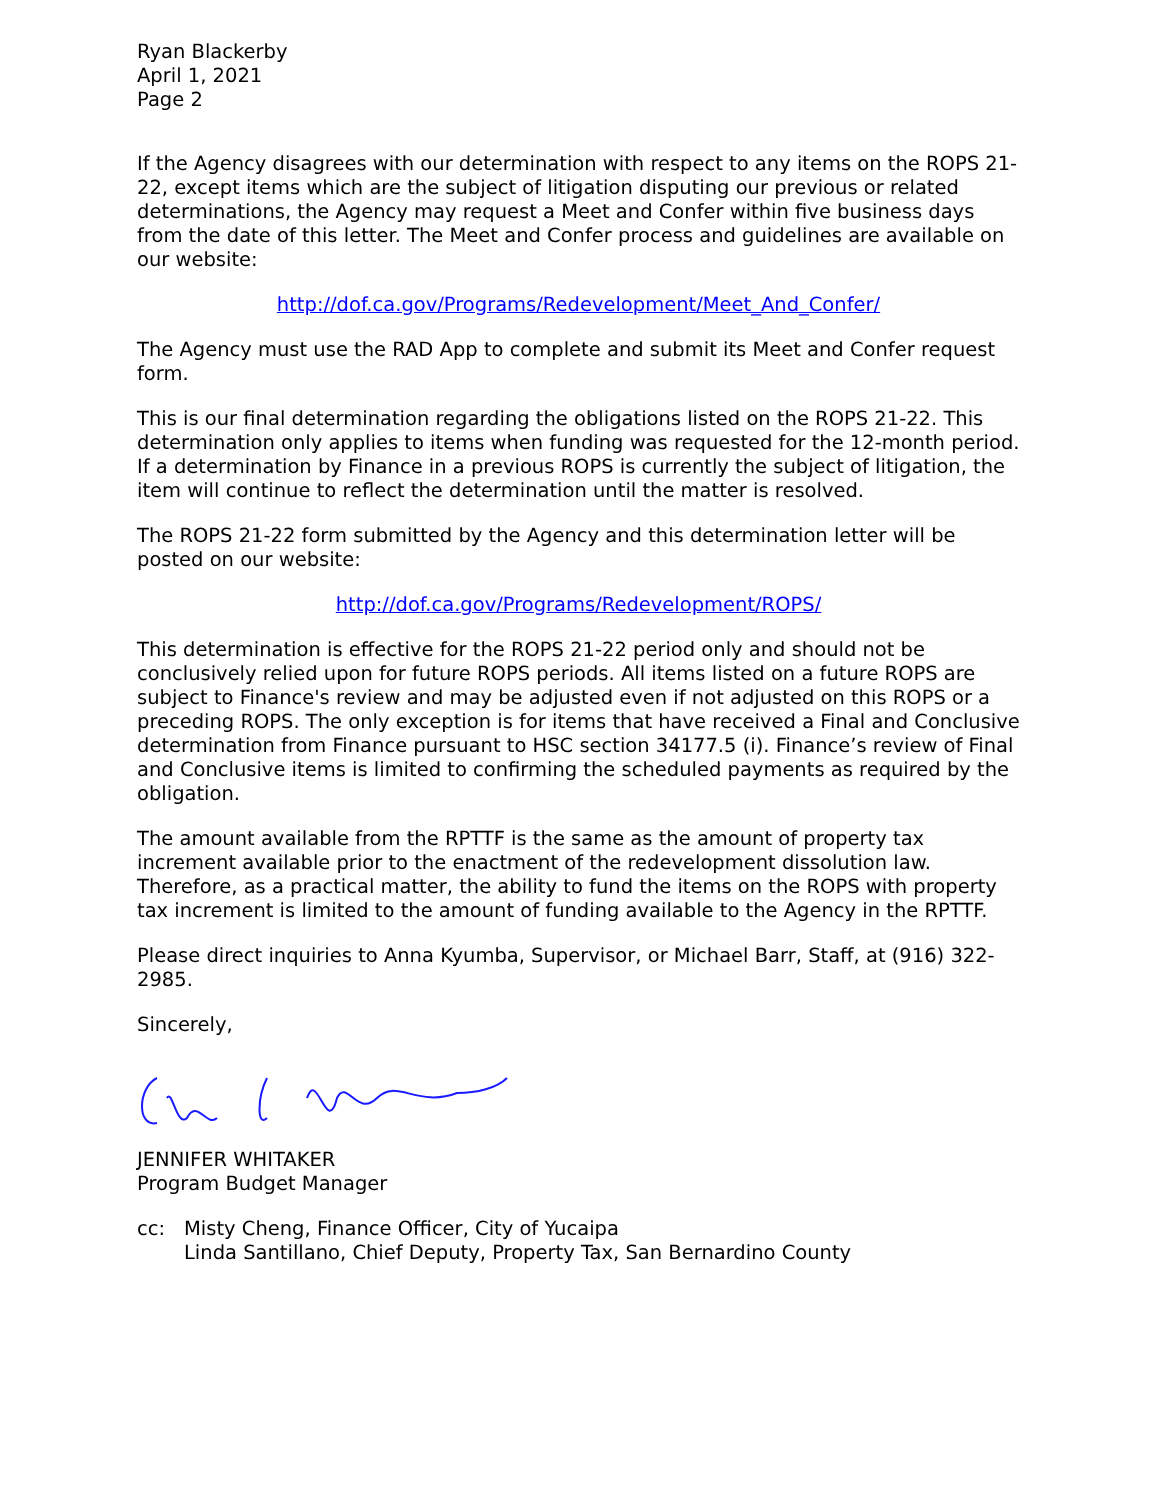Ryan Blackerby
April 1, 2021
Page 2
If the Agency disagrees with our determination with respect to any items on the ROPS 21-22, except items which are the subject of litigation disputing our previous or related determinations, the Agency may request a Meet and Confer within five business days from the date of this letter. The Meet and Confer process and guidelines are available on our website:
http://dof.ca.gov/Programs/Redevelopment/Meet_And_Confer/
The Agency must use the RAD App to complete and submit its Meet and Confer request form.
This is our final determination regarding the obligations listed on the ROPS 21-22. This determination only applies to items when funding was requested for the 12-month period. If a determination by Finance in a previous ROPS is currently the subject of litigation, the item will continue to reflect the determination until the matter is resolved.
The ROPS 21-22 form submitted by the Agency and this determination letter will be posted on our website:
http://dof.ca.gov/Programs/Redevelopment/ROPS/
This determination is effective for the ROPS 21-22 period only and should not be conclusively relied upon for future ROPS periods. All items listed on a future ROPS are subject to Finance's review and may be adjusted even if not adjusted on this ROPS or a preceding ROPS. The only exception is for items that have received a Final and Conclusive determination from Finance pursuant to HSC section 34177.5 (i). Finance’s review of Final and Conclusive items is limited to confirming the scheduled payments as required by the obligation.
The amount available from the RPTTF is the same as the amount of property tax increment available prior to the enactment of the redevelopment dissolution law. Therefore, as a practical matter, the ability to fund the items on the ROPS with property tax increment is limited to the amount of funding available to the Agency in the RPTTF.
Please direct inquiries to Anna Kyumba, Supervisor, or Michael Barr, Staff, at (916) 322-2985.
Sincerely,
JENNIFER WHITAKER
Program Budget Manager
cc: Misty Cheng, Finance Officer, City of Yucaipa
Linda Santillano, Chief Deputy, Property Tax, San Bernardino County